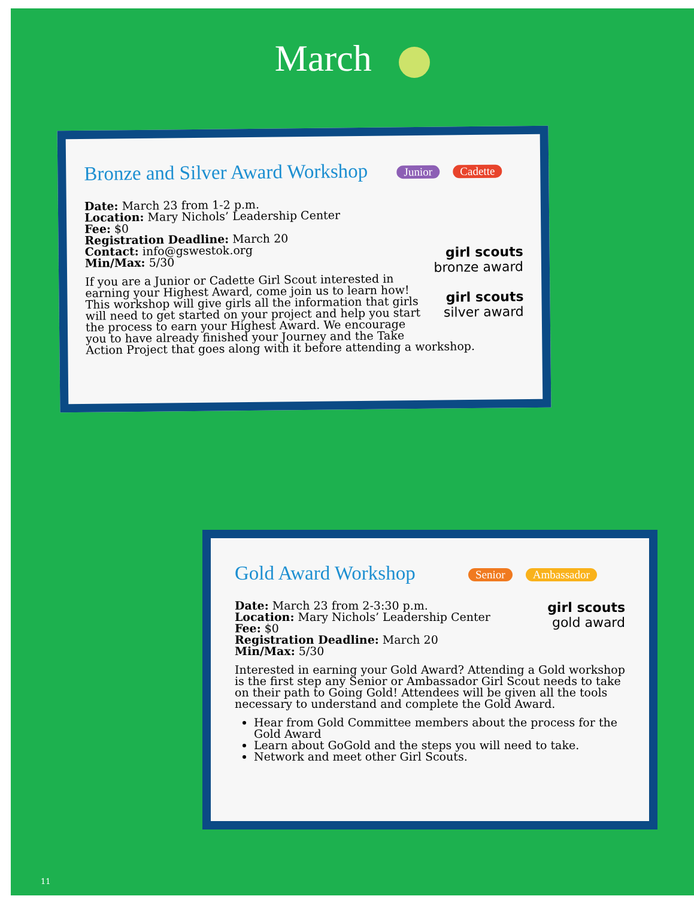March
Bronze and Silver Award Workshop Junior Cadette
girl scouts
bronze award
girl scouts
silver award
Date: March 23 from 1-2 p.m.
Location: Mary Nichols’ Leadership Center
Fee: $0
Registration Deadline: March 20
Contact: info@gswestok.org
Min/Max: 5/30
If you are a Junior or Cadette Girl Scout interested in earning your Highest Award, come join us to learn how! This workshop will give girls all the information that girls will need to get started on your project and help you start the process to earn your Highest Award. We encourage you to have already finished your Journey and the Take Action Project that goes along with it before attending a workshop.
Gold Award Workshop Senior Ambassador
girl scouts
gold award
Date: March 23 from 2-3:30 p.m.
Location: Mary Nichols’ Leadership Center
Fee: $0
Registration Deadline: March 20
Min/Max: 5/30
Interested in earning your Gold Award? Attending a Gold workshop is the first step any Senior or Ambassador Girl Scout needs to take on their path to Going Gold! Attendees will be given all the tools necessary to understand and complete the Gold Award.
Hear from Gold Committee members about the process for the Gold Award
Learn about GoGold and the steps you will need to take.
Network and meet other Girl Scouts.
11